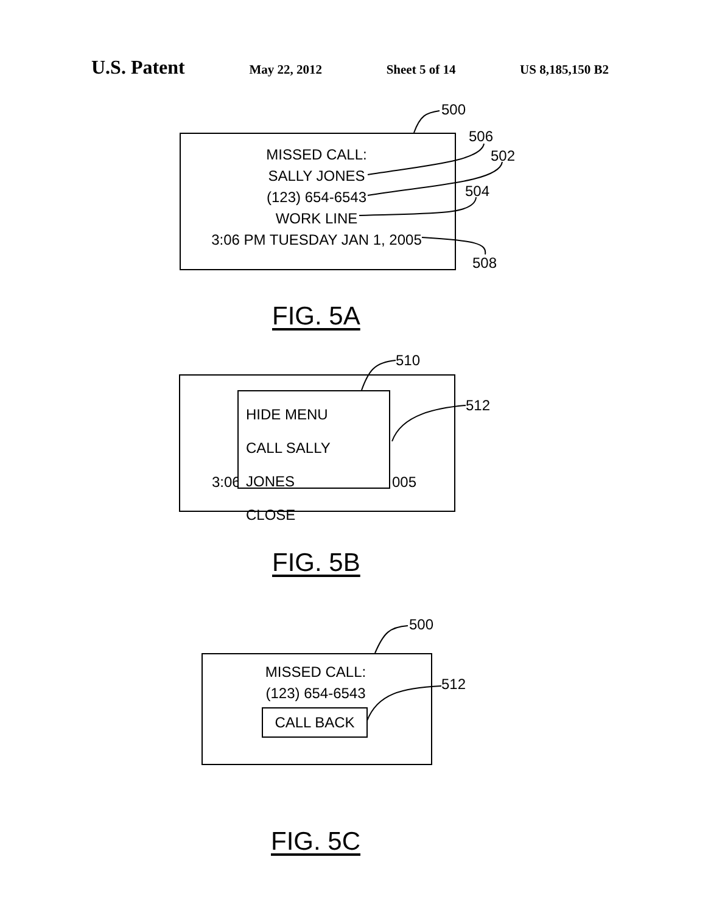U.S. Patent May 22, 2012 Sheet 5 of 14 US 8,185,150 B2
500
MISSED CALL:
SALLY JONES
(123) 654-6543
WORK LINE
3:06 PM TUESDAY JAN 1, 2005
506
502
504
508
FIG. 5A
510
3:06 005
HIDE MENU
CALL SALLY JONES
CLOSE
512
FIG. 5B
500
MISSED CALL:
(123) 654-6543
CALL BACK
512
FIG. 5C